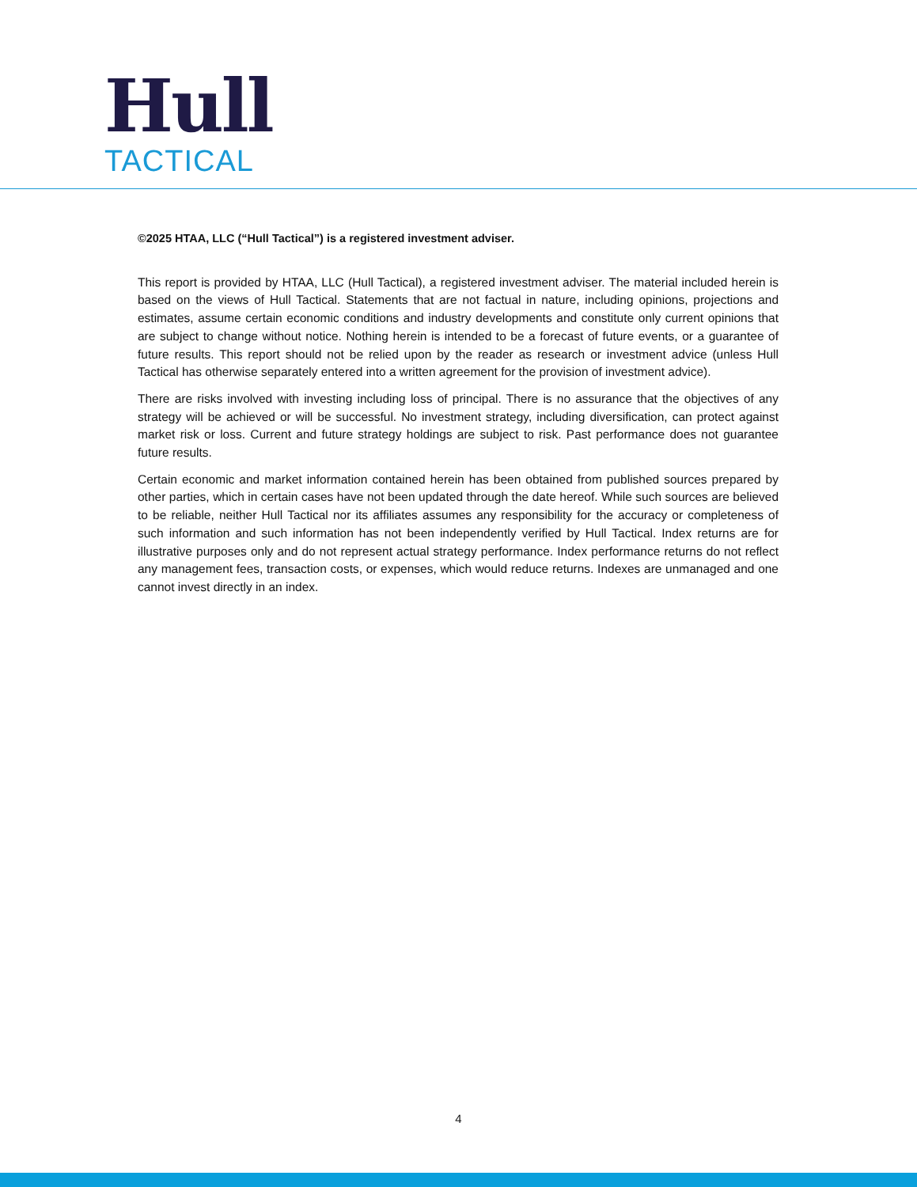Hull
TACTICAL
©2025 HTAA, LLC (“Hull Tactical”) is a registered investment adviser.
This report is provided by HTAA, LLC (Hull Tactical), a registered investment adviser. The material included herein is based on the views of Hull Tactical. Statements that are not factual in nature, including opinions, projections and estimates, assume certain economic conditions and industry developments and constitute only current opinions that are subject to change without notice. Nothing herein is intended to be a forecast of future events, or a guarantee of future results. This report should not be relied upon by the reader as research or investment advice (unless Hull Tactical has otherwise separately entered into a written agreement for the provision of investment advice).
There are risks involved with investing including loss of principal. There is no assurance that the objectives of any strategy will be achieved or will be successful. No investment strategy, including diversification, can protect against market risk or loss. Current and future strategy holdings are subject to risk. Past performance does not guarantee future results.
Certain economic and market information contained herein has been obtained from published sources prepared by other parties, which in certain cases have not been updated through the date hereof. While such sources are believed to be reliable, neither Hull Tactical nor its affiliates assumes any responsibility for the accuracy or completeness of such information and such information has not been independently verified by Hull Tactical. Index returns are for illustrative purposes only and do not represent actual strategy performance. Index performance returns do not reflect any management fees, transaction costs, or expenses, which would reduce returns. Indexes are unmanaged and one cannot invest directly in an index.
4